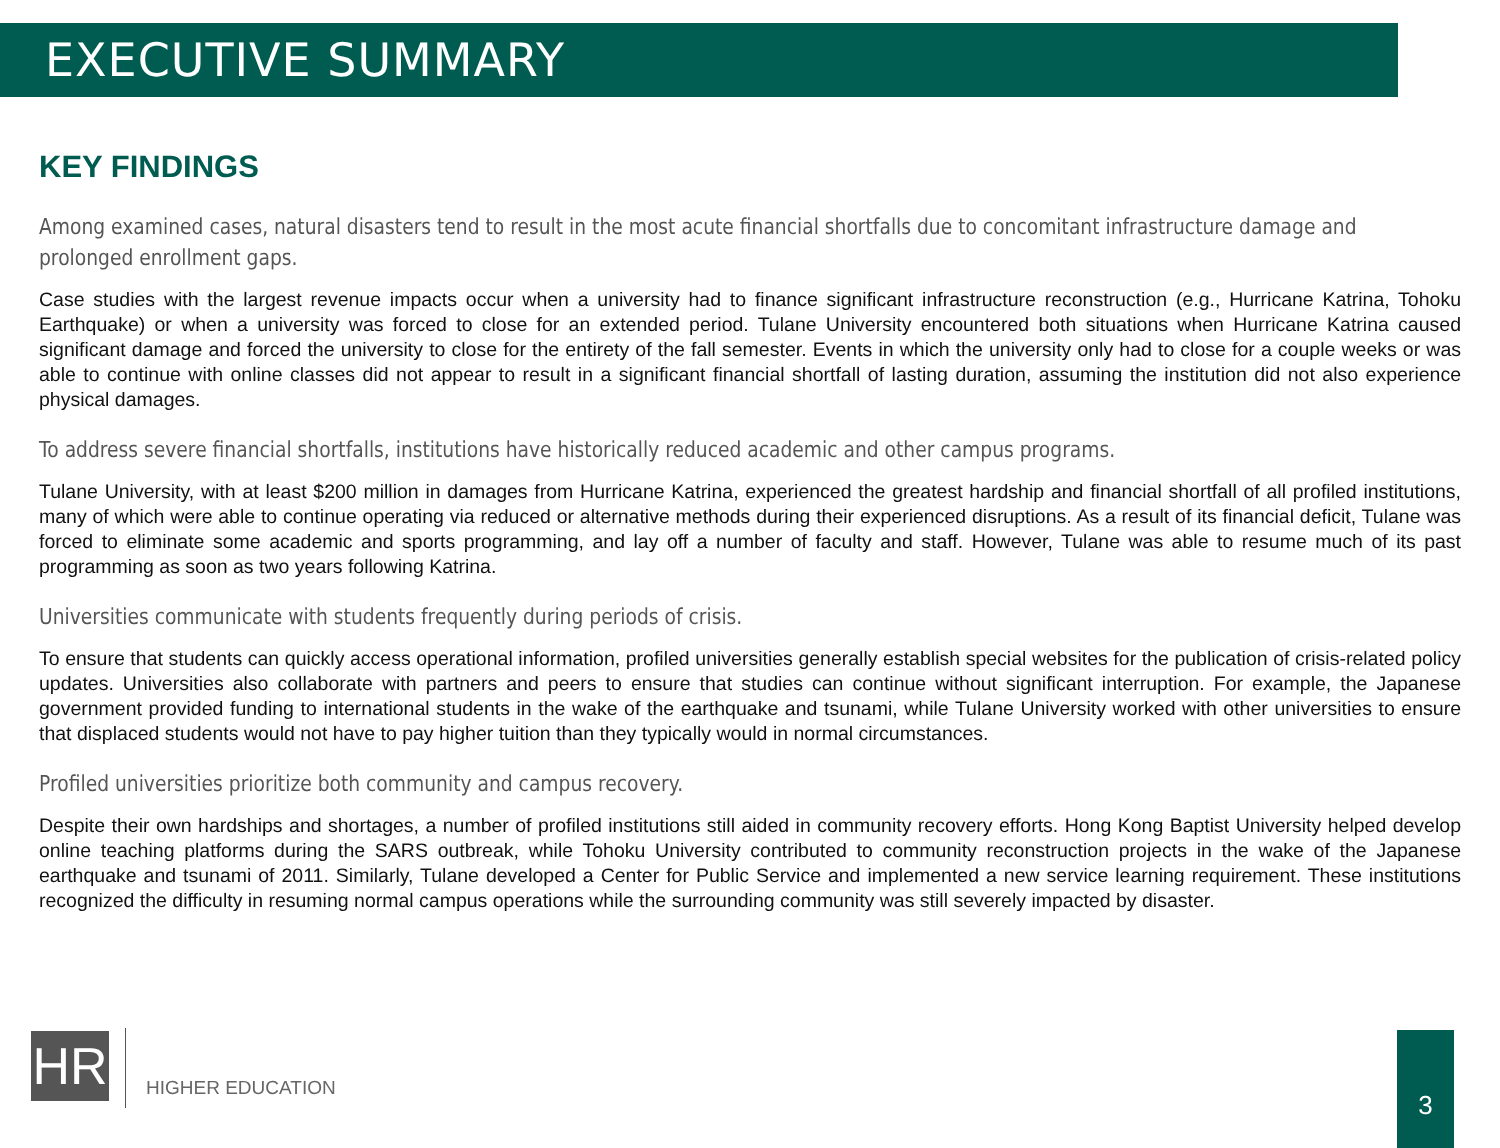EXECUTIVE SUMMARY
KEY FINDINGS
Among examined cases, natural disasters tend to result in the most acute financial shortfalls due to concomitant infrastructure damage and prolonged enrollment gaps.
Case studies with the largest revenue impacts occur when a university had to finance significant infrastructure reconstruction (e.g., Hurricane Katrina, Tohoku Earthquake) or when a university was forced to close for an extended period. Tulane University encountered both situations when Hurricane Katrina caused significant damage and forced the university to close for the entirety of the fall semester. Events in which the university only had to close for a couple weeks or was able to continue with online classes did not appear to result in a significant financial shortfall of lasting duration, assuming the institution did not also experience physical damages.
To address severe financial shortfalls, institutions have historically reduced academic and other campus programs.
Tulane University, with at least $200 million in damages from Hurricane Katrina, experienced the greatest hardship and financial shortfall of all profiled institutions, many of which were able to continue operating via reduced or alternative methods during their experienced disruptions. As a result of its financial deficit, Tulane was forced to eliminate some academic and sports programming, and lay off a number of faculty and staff. However, Tulane was able to resume much of its past programming as soon as two years following Katrina.
Universities communicate with students frequently during periods of crisis.
To ensure that students can quickly access operational information, profiled universities generally establish special websites for the publication of crisis-related policy updates. Universities also collaborate with partners and peers to ensure that studies can continue without significant interruption. For example, the Japanese government provided funding to international students in the wake of the earthquake and tsunami, while Tulane University worked with other universities to ensure that displaced students would not have to pay higher tuition than they typically would in normal circumstances.
Profiled universities prioritize both community and campus recovery.
Despite their own hardships and shortages, a number of profiled institutions still aided in community recovery efforts. Hong Kong Baptist University helped develop online teaching platforms during the SARS outbreak, while Tohoku University contributed to community reconstruction projects in the wake of the Japanese earthquake and tsunami of 2011. Similarly, Tulane developed a Center for Public Service and implemented a new service learning requirement. These institutions recognized the difficulty in resuming normal campus operations while the surrounding community was still severely impacted by disaster.
HR HIGHER EDUCATION
3